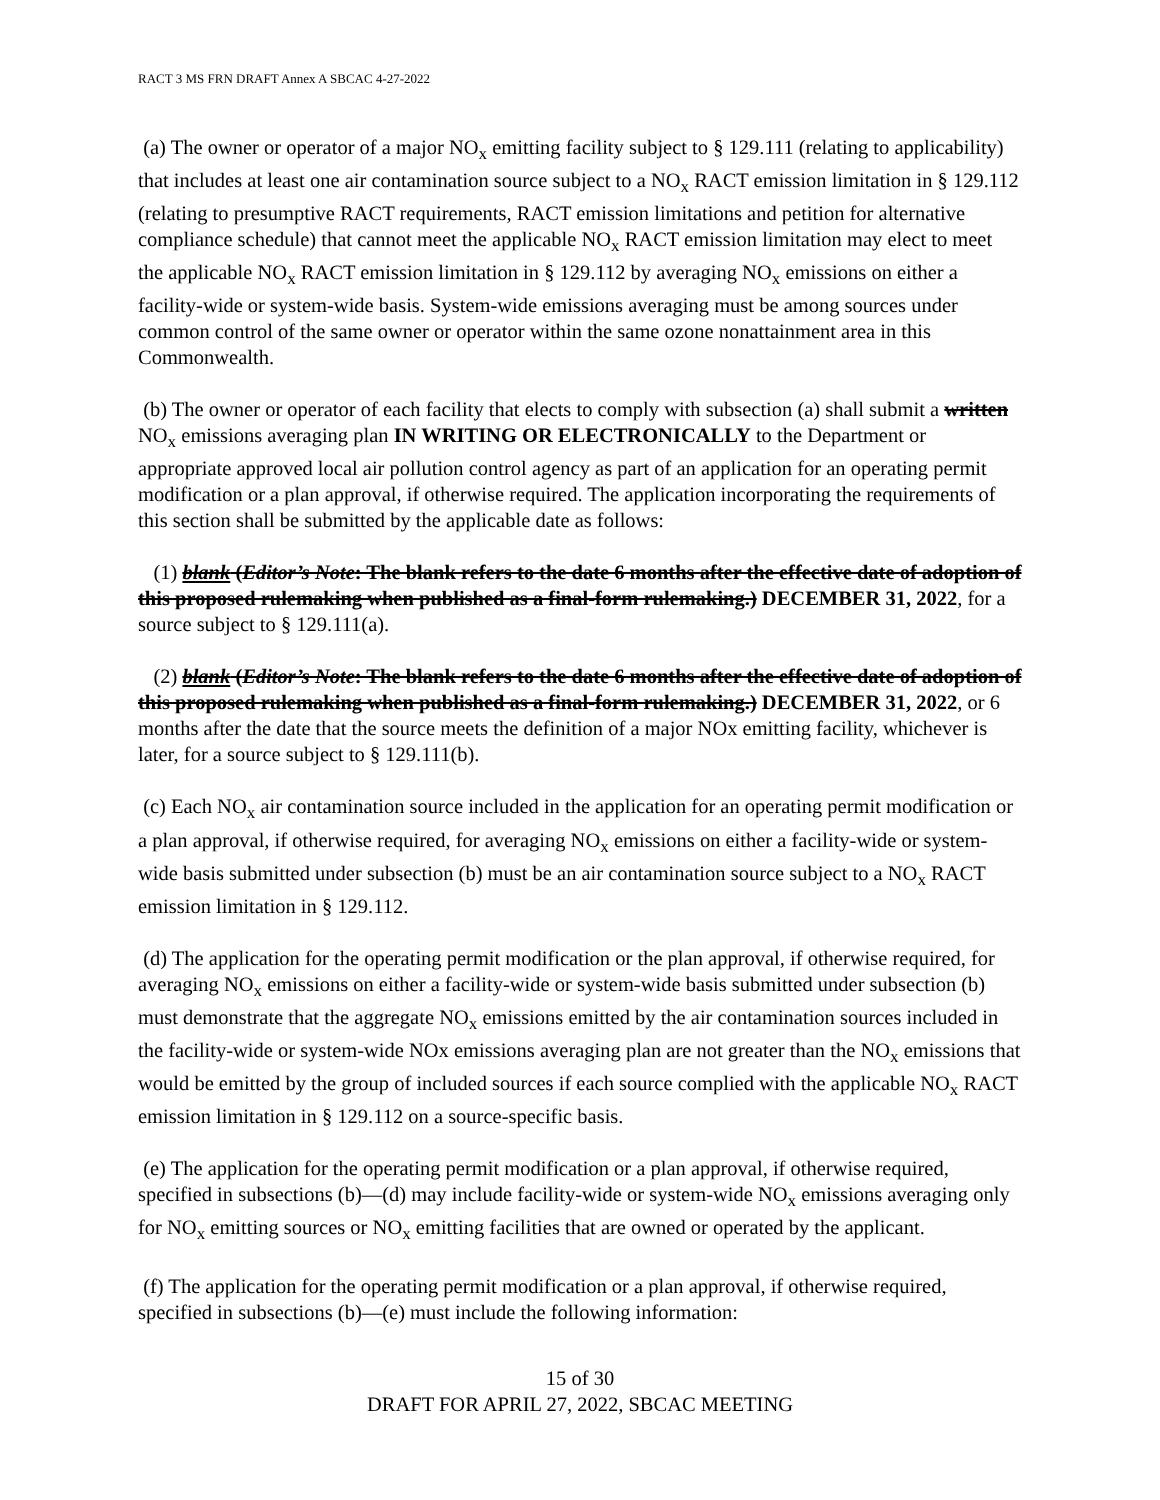RACT 3 MS FRN DRAFT Annex A SBCAC 4-27-2022
(a) The owner or operator of a major NO<sub>x</sub> emitting facility subject to § 129.111 (relating to applicability) that includes at least one air contamination source subject to a NO<sub>x</sub> RACT emission limitation in § 129.112 (relating to presumptive RACT requirements, RACT emission limitations and petition for alternative compliance schedule) that cannot meet the applicable NO<sub>x</sub> RACT emission limitation may elect to meet the applicable NO<sub>x</sub> RACT emission limitation in § 129.112 by averaging NO<sub>x</sub> emissions on either a facility-wide or system-wide basis. System-wide emissions averaging must be among sources under common control of the same owner or operator within the same ozone nonattainment area in this Commonwealth.
(b) The owner or operator of each facility that elects to comply with subsection (a) shall submit a written NO<sub>x</sub> emissions averaging plan IN WRITING OR ELECTRONICALLY to the Department or appropriate approved local air pollution control agency as part of an application for an operating permit modification or a plan approval, if otherwise required. The application incorporating the requirements of this section shall be submitted by the applicable date as follows:
(1) blank (Editor’s Note: The blank refers to the date 6 months after the effective date of adoption of this proposed rulemaking when published as a final-form rulemaking.) DECEMBER 31, 2022, for a source subject to § 129.111(a).
(2) blank (Editor’s Note: The blank refers to the date 6 months after the effective date of adoption of this proposed rulemaking when published as a final-form rulemaking.) DECEMBER 31, 2022, or 6 months after the date that the source meets the definition of a major NOx emitting facility, whichever is later, for a source subject to § 129.111(b).
(c) Each NO<sub>x</sub> air contamination source included in the application for an operating permit modification or a plan approval, if otherwise required, for averaging NO<sub>x</sub> emissions on either a facility-wide or system-wide basis submitted under subsection (b) must be an air contamination source subject to a NO<sub>x</sub> RACT emission limitation in § 129.112.
(d) The application for the operating permit modification or the plan approval, if otherwise required, for averaging NO<sub>x</sub> emissions on either a facility-wide or system-wide basis submitted under subsection (b) must demonstrate that the aggregate NO<sub>x</sub> emissions emitted by the air contamination sources included in the facility-wide or system-wide NOx emissions averaging plan are not greater than the NO<sub>x</sub> emissions that would be emitted by the group of included sources if each source complied with the applicable NO<sub>x</sub> RACT emission limitation in § 129.112 on a source-specific basis.
(e) The application for the operating permit modification or a plan approval, if otherwise required, specified in subsections (b)—(d) may include facility-wide or system-wide NO<sub>x</sub> emissions averaging only for NO<sub>x</sub> emitting sources or NO<sub>x</sub> emitting facilities that are owned or operated by the applicant.
(f) The application for the operating permit modification or a plan approval, if otherwise required, specified in subsections (b)—(e) must include the following information:
15 of 30
DRAFT FOR APRIL 27, 2022, SBCAC MEETING